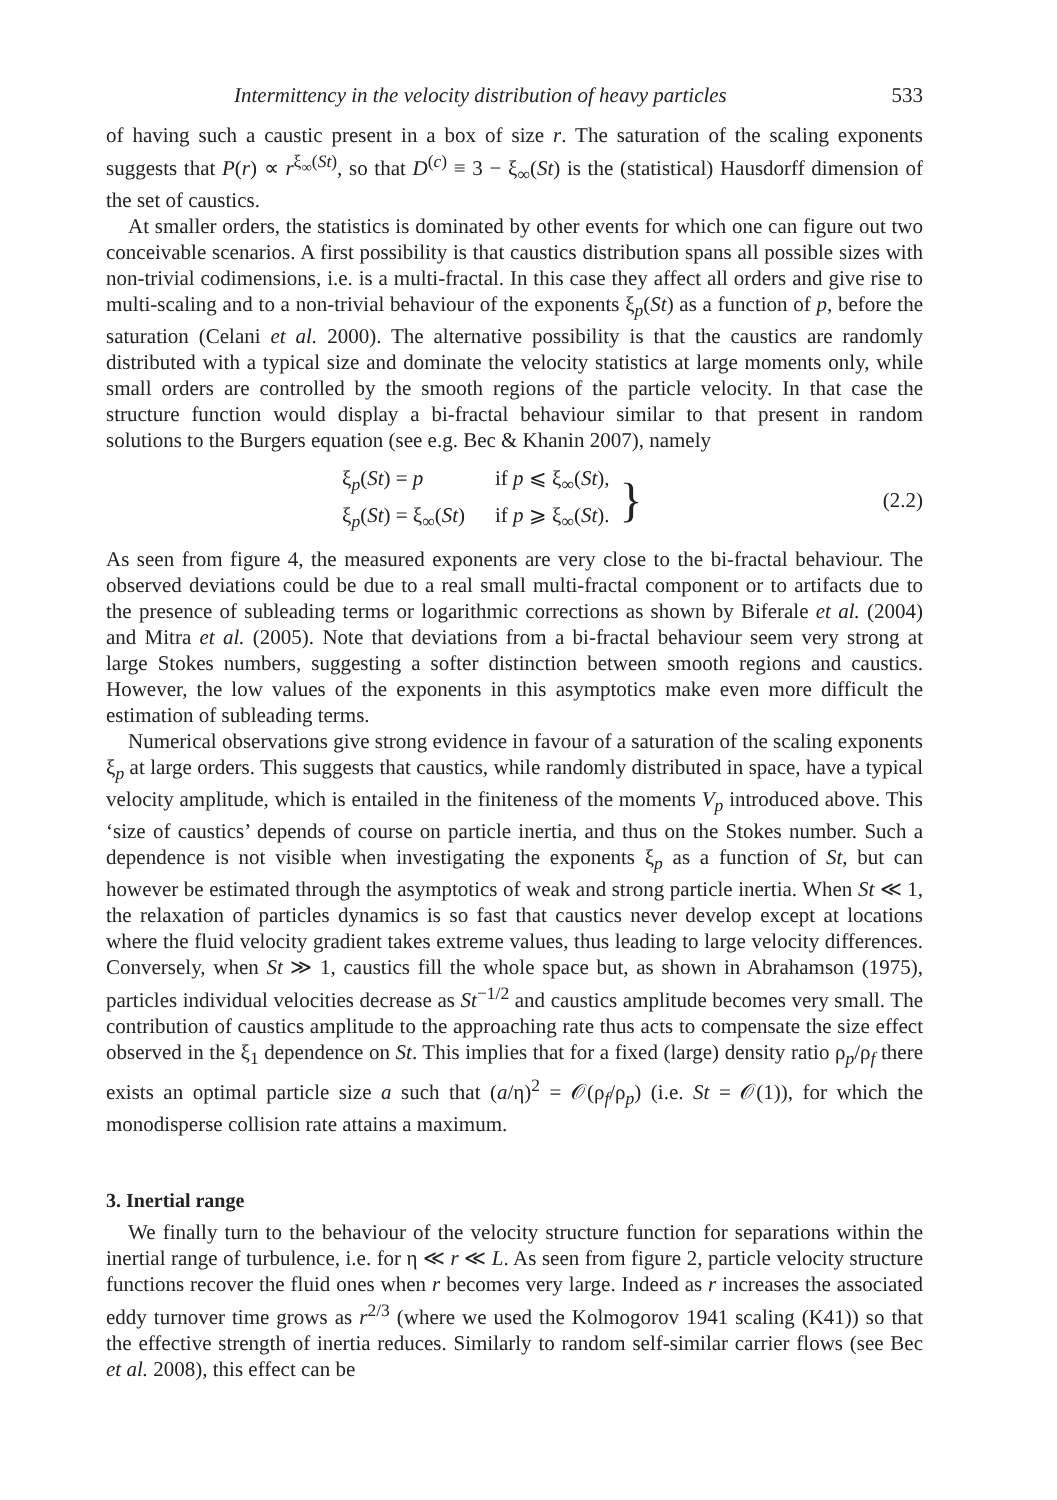Intermittency in the velocity distribution of heavy particles 533
of having such a caustic present in a box of size r. The saturation of the scaling exponents suggests that P(r) ∝ r<sup>ξ<sub>∞</sub>(St)</sup>, so that D<sup>(c)</sup> ≡ 3 − ξ<sub>∞</sub>(St) is the (statistical) Hausdorff dimension of the set of caustics.
At smaller orders, the statistics is dominated by other events for which one can figure out two conceivable scenarios. A first possibility is that caustics distribution spans all possible sizes with non-trivial codimensions, i.e. is a multi-fractal. In this case they affect all orders and give rise to multi-scaling and to a non-trivial behaviour of the exponents ξ<sub>p</sub>(St) as a function of p, before the saturation (Celani et al. 2000). The alternative possibility is that the caustics are randomly distributed with a typical size and dominate the velocity statistics at large moments only, while small orders are controlled by the smooth regions of the particle velocity. In that case the structure function would display a bi-fractal behaviour similar to that present in random solutions to the Burgers equation (see e.g. Bec & Khanin 2007), namely
| ξ<sub>p</sub>( St ) = p | if p ⩽ ξ<sub>∞</sub>( St ), |
| ξ<sub>p</sub>( St ) = ξ<sub>∞</sub>( St ) | if p ⩾ ξ<sub>∞</sub>( St ). |
} (2.2)
As seen from figure 4, the measured exponents are very close to the bi-fractal behaviour. The observed deviations could be due to a real small multi-fractal component or to artifacts due to the presence of subleading terms or logarithmic corrections as shown by Biferale et al. (2004) and Mitra et al. (2005). Note that deviations from a bi-fractal behaviour seem very strong at large Stokes numbers, suggesting a softer distinction between smooth regions and caustics. However, the low values of the exponents in this asymptotics make even more difficult the estimation of subleading terms.
Numerical observations give strong evidence in favour of a saturation of the scaling exponents ξ<sub>p</sub> at large orders. This suggests that caustics, while randomly distributed in space, have a typical velocity amplitude, which is entailed in the finiteness of the moments V<sub>p</sub> introduced above. This ‘size of caustics’ depends of course on particle inertia, and thus on the Stokes number. Such a dependence is not visible when investigating the exponents ξ<sub>p</sub> as a function of St, but can however be estimated through the asymptotics of weak and strong particle inertia. When St ≪ 1, the relaxation of particles dynamics is so fast that caustics never develop except at locations where the fluid velocity gradient takes extreme values, thus leading to large velocity differences. Conversely, when St ≫ 1, caustics fill the whole space but, as shown in Abrahamson (1975), particles individual velocities decrease as St<sup>−1/2</sup> and caustics amplitude becomes very small. The contribution of caustics amplitude to the approaching rate thus acts to compensate the size effect observed in the ξ<sub>1</sub> dependence on St. This implies that for a fixed (large) density ratio ρ<sub>p</sub>/ρ<sub>f</sub> there exists an optimal particle size a such that (a/η)<sup>2</sup> = 𝒪(ρ<sub>f</sub>/ρ<sub>p</sub>) (i.e. St = 𝒪(1)), for which the monodisperse collision rate attains a maximum.
3. Inertial range
We finally turn to the behaviour of the velocity structure function for separations within the inertial range of turbulence, i.e. for η ≪ r ≪ L. As seen from figure 2, particle velocity structure functions recover the fluid ones when r becomes very large. Indeed as r increases the associated eddy turnover time grows as r<sup>2/3</sup> (where we used the Kolmogorov 1941 scaling (K41)) so that the effective strength of inertia reduces. Similarly to random self-similar carrier flows (see Bec et al. 2008), this effect can be